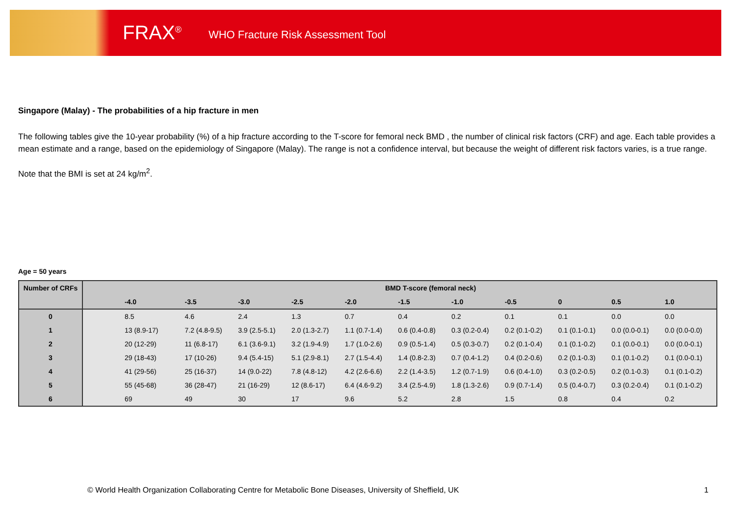FRAX<sup>®</sup> WHO Fracture Risk Assessment Tool
Singapore (Malay) - The probabilities of a hip fracture in men
The following tables give the 10-year probability (%) of a hip fracture according to the T-score for femoral neck BMD , the number of clinical risk factors (CRF) and age. Each table provides a mean estimate and a range, based on the epidemiology of Singapore (Malay). The range is not a confidence interval, but because the weight of different risk factors varies, is a true range.
Note that the BMI is set at 24 kg/m<sup>2</sup>.
Age = 50 years
| Number of CRFs | BMD T-score (femoral neck) | | | | | | | | | | |
| --- | --- | --- | --- | --- | --- | --- | --- | --- | --- | --- | --- |
| | -4.0 | -3.5 | -3.0 | -2.5 | -2.0 | -1.5 | -1.0 | -0.5 | 0 | 0.5 | 1.0 |
| 0 | 8.5 | 4.6 | 2.4 | 1.3 | 0.7 | 0.4 | 0.2 | 0.1 | 0.1 | 0.0 | 0.0 |
| 1 | 13 (8.9-17) | 7.2 (4.8-9.5) | 3.9 (2.5-5.1) | 2.0 (1.3-2.7) | 1.1 (0.7-1.4) | 0.6 (0.4-0.8) | 0.3 (0.2-0.4) | 0.2 (0.1-0.2) | 0.1 (0.1-0.1) | 0.0 (0.0-0.1) | 0.0 (0.0-0.0) |
| 2 | 20 (12-29) | 11 (6.8-17) | 6.1 (3.6-9.1) | 3.2 (1.9-4.9) | 1.7 (1.0-2.6) | 0.9 (0.5-1.4) | 0.5 (0.3-0.7) | 0.2 (0.1-0.4) | 0.1 (0.1-0.2) | 0.1 (0.0-0.1) | 0.0 (0.0-0.1) |
| 3 | 29 (18-43) | 17 (10-26) | 9.4 (5.4-15) | 5.1 (2.9-8.1) | 2.7 (1.5-4.4) | 1.4 (0.8-2.3) | 0.7 (0.4-1.2) | 0.4 (0.2-0.6) | 0.2 (0.1-0.3) | 0.1 (0.1-0.2) | 0.1 (0.0-0.1) |
| 4 | 41 (29-56) | 25 (16-37) | 14 (9.0-22) | 7.8 (4.8-12) | 4.2 (2.6-6.6) | 2.2 (1.4-3.5) | 1.2 (0.7-1.9) | 0.6 (0.4-1.0) | 0.3 (0.2-0.5) | 0.2 (0.1-0.3) | 0.1 (0.1-0.2) |
| 5 | 55 (45-68) | 36 (28-47) | 21 (16-29) | 12 (8.6-17) | 6.4 (4.6-9.2) | 3.4 (2.5-4.9) | 1.8 (1.3-2.6) | 0.9 (0.7-1.4) | 0.5 (0.4-0.7) | 0.3 (0.2-0.4) | 0.1 (0.1-0.2) |
| 6 | 69 | 49 | 30 | 17 | 9.6 | 5.2 | 2.8 | 1.5 | 0.8 | 0.4 | 0.2 |
© World Health Organization Collaborating Centre for Metabolic Bone Diseases, University of Sheffield, UK
1